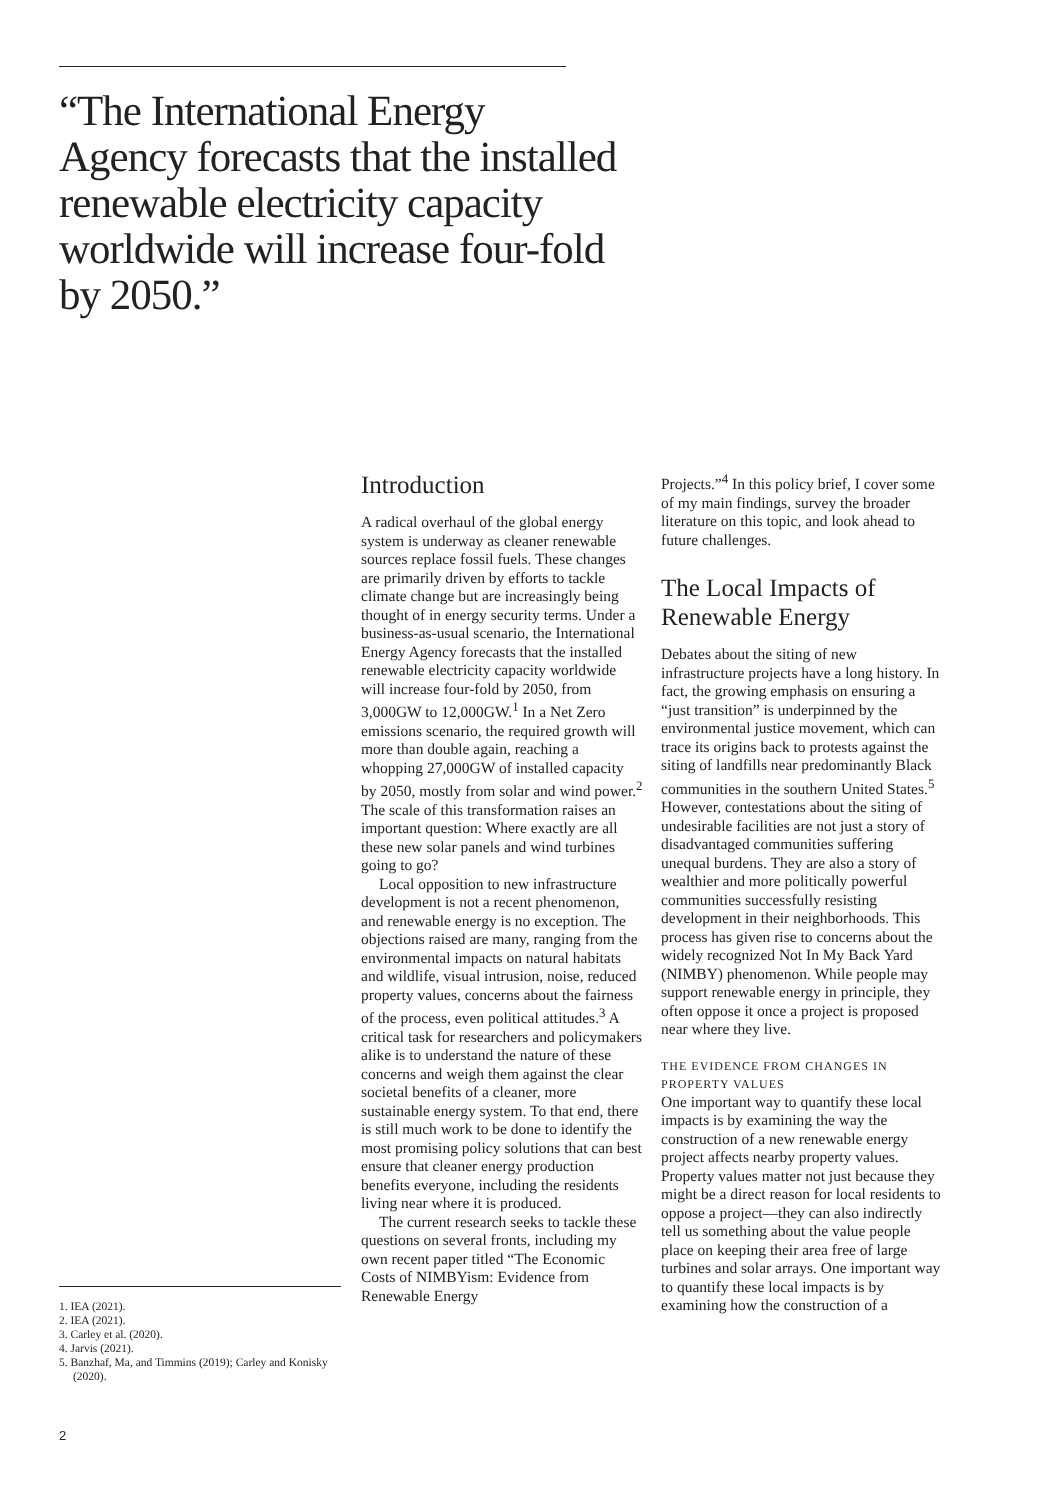“The International Energy Agency forecasts that the installed renewable electricity capacity worldwide will increase four-fold by 2050.”
Introduction
A radical overhaul of the global energy system is underway as cleaner renewable sources replace fossil fuels. These changes are primarily driven by efforts to tackle climate change but are increasingly being thought of in energy security terms. Under a business-as-usual scenario, the International Energy Agency forecasts that the installed renewable electricity capacity worldwide will increase four-fold by 2050, from 3,000GW to 12,000GW.<sup>1</sup> In a Net Zero emissions scenario, the required growth will more than double again, reaching a whopping 27,000GW of installed capacity by 2050, mostly from solar and wind power.<sup>2</sup> The scale of this transformation raises an important question: Where exactly are all these new solar panels and wind turbines going to go?
Local opposition to new infrastructure development is not a recent phenomenon, and renewable energy is no exception. The objections raised are many, ranging from the environmental impacts on natural habitats and wildlife, visual intrusion, noise, reduced property values, concerns about the fairness of the process, even political attitudes.<sup>3</sup> A critical task for researchers and policymakers alike is to understand the nature of these concerns and weigh them against the clear societal benefits of a cleaner, more sustainable energy system. To that end, there is still much work to be done to identify the most promising policy solutions that can best ensure that cleaner energy production benefits everyone, including the residents living near where it is produced.
The current research seeks to tackle these questions on several fronts, including my own recent paper titled “The Economic Costs of NIMBYism: Evidence from Renewable Energy
Projects.”<sup>4</sup> In this policy brief, I cover some of my main findings, survey the broader literature on this topic, and look ahead to future challenges.
The Local Impacts of Renewable Energy
Debates about the siting of new infrastructure projects have a long history. In fact, the growing emphasis on ensuring a “just transition” is underpinned by the environmental justice movement, which can trace its origins back to protests against the siting of landfills near predominantly Black communities in the southern United States.<sup>5</sup> However, contestations about the siting of undesirable facilities are not just a story of disadvantaged communities suffering unequal burdens. They are also a story of wealthier and more politically powerful communities successfully resisting development in their neighborhoods. This process has given rise to concerns about the widely recognized Not In My Back Yard (NIMBY) phenomenon. While people may support renewable energy in principle, they often oppose it once a project is proposed near where they live.
THE EVIDENCE FROM CHANGES IN PROPERTY VALUES
One important way to quantify these local impacts is by examining the way the construction of a new renewable energy project affects nearby property values. Property values matter not just because they might be a direct reason for local residents to oppose a project—they can also indirectly tell us something about the value people place on keeping their area free of large turbines and solar arrays. One important way to quantify these local impacts is by examining how the construction of a
1. IEA (2021).
2. IEA (2021).
3. Carley et al. (2020).
4. Jarvis (2021).
5. Banzhaf, Ma, and Timmins (2019); Carley and Konisky (2020).
2